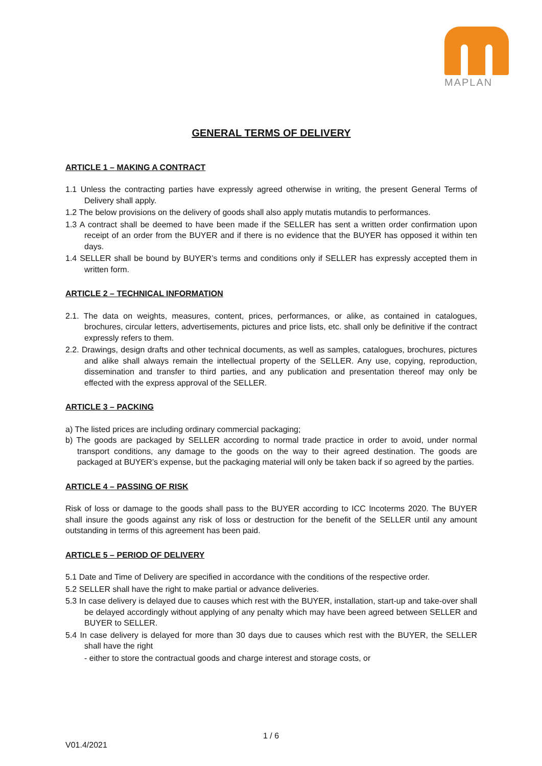MAPLAN
GENERAL TERMS OF DELIVERY
ARTICLE 1 – MAKING A CONTRACT
1.1 Unless the contracting parties have expressly agreed otherwise in writing, the present General Terms of Delivery shall apply.
1.2 The below provisions on the delivery of goods shall also apply mutatis mutandis to performances.
1.3 A contract shall be deemed to have been made if the SELLER has sent a written order confirmation upon receipt of an order from the BUYER and if there is no evidence that the BUYER has opposed it within ten days.
1.4 SELLER shall be bound by BUYER’s terms and conditions only if SELLER has expressly accepted them in written form.
ARTICLE 2 – TECHNICAL INFORMATION
2.1. The data on weights, measures, content, prices, performances, or alike, as contained in catalogues, brochures, circular letters, advertisements, pictures and price lists, etc. shall only be definitive if the contract expressly refers to them.
2.2. Drawings, design drafts and other technical documents, as well as samples, catalogues, brochures, pictures and alike shall always remain the intellectual property of the SELLER. Any use, copying, reproduction, dissemination and transfer to third parties, and any publication and presentation thereof may only be effected with the express approval of the SELLER.
ARTICLE 3 – PACKING
a) The listed prices are including ordinary commercial packaging;
b) The goods are packaged by SELLER according to normal trade practice in order to avoid, under normal transport conditions, any damage to the goods on the way to their agreed destination. The goods are packaged at BUYER’s expense, but the packaging material will only be taken back if so agreed by the parties.
ARTICLE 4 – PASSING OF RISK
Risk of loss or damage to the goods shall pass to the BUYER according to ICC Incoterms 2020. The BUYER shall insure the goods against any risk of loss or destruction for the benefit of the SELLER until any amount outstanding in terms of this agreement has been paid.
ARTICLE 5 – PERIOD OF DELIVERY
5.1 Date and Time of Delivery are specified in accordance with the conditions of the respective order.
5.2 SELLER shall have the right to make partial or advance deliveries.
5.3 In case delivery is delayed due to causes which rest with the BUYER, installation, start-up and take-over shall be delayed accordingly without applying of any penalty which may have been agreed between SELLER and BUYER to SELLER.
5.4 In case delivery is delayed for more than 30 days due to causes which rest with the BUYER, the SELLER shall have the right
- either to store the contractual goods and charge interest and storage costs, or
1 / 6
V01.4/2021